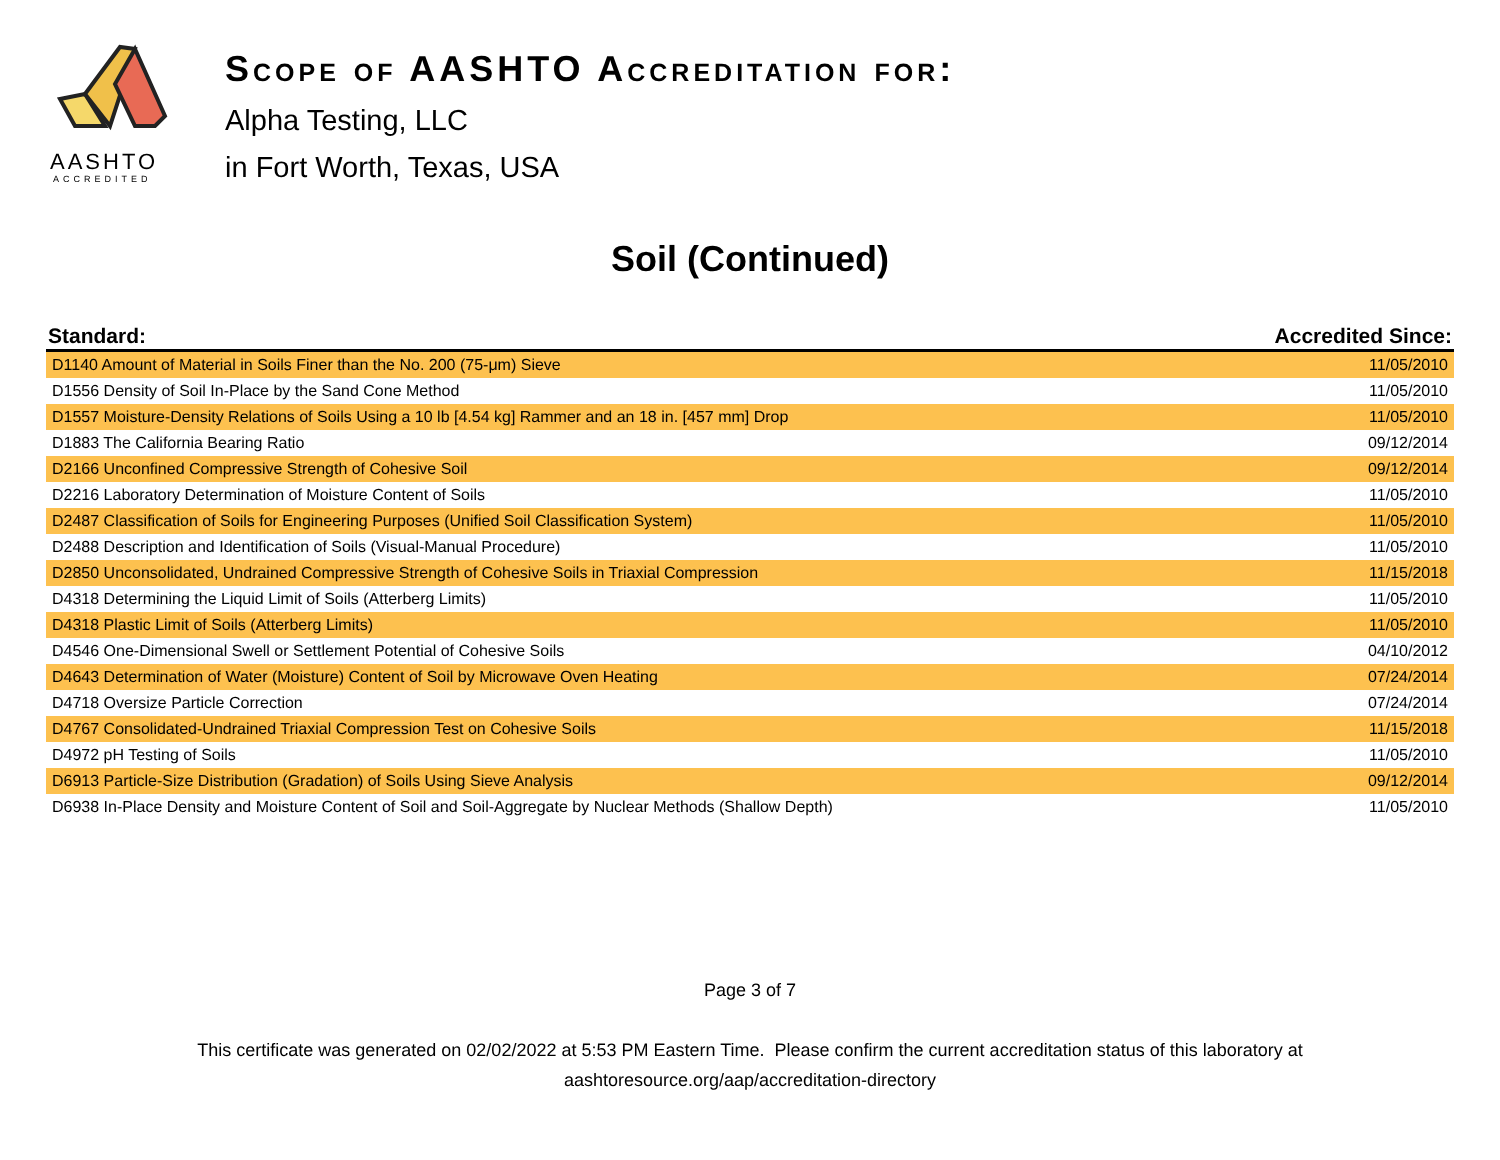AASHTO
ACCREDITED
Scope of AASHTO Accreditation for:
Alpha Testing, LLC
in Fort Worth, Texas, USA
Soil (Continued)
| Standard: | Accredited Since: |
| --- | --- |
| D1140 Amount of Material in Soils Finer than the No. 200 (75-μm) Sieve | 11/05/2010 |
| D1556 Density of Soil In-Place by the Sand Cone Method | 11/05/2010 |
| D1557 Moisture-Density Relations of Soils Using a 10 lb [4.54 kg] Rammer and an 18 in. [457 mm] Drop | 11/05/2010 |
| D1883 The California Bearing Ratio | 09/12/2014 |
| D2166 Unconfined Compressive Strength of Cohesive Soil | 09/12/2014 |
| D2216 Laboratory Determination of Moisture Content of Soils | 11/05/2010 |
| D2487 Classification of Soils for Engineering Purposes (Unified Soil Classification System) | 11/05/2010 |
| D2488 Description and Identification of Soils (Visual-Manual Procedure) | 11/05/2010 |
| D2850 Unconsolidated, Undrained Compressive Strength of Cohesive Soils in Triaxial Compression | 11/15/2018 |
| D4318 Determining the Liquid Limit of Soils (Atterberg Limits) | 11/05/2010 |
| D4318 Plastic Limit of Soils (Atterberg Limits) | 11/05/2010 |
| D4546 One-Dimensional Swell or Settlement Potential of Cohesive Soils | 04/10/2012 |
| D4643 Determination of Water (Moisture) Content of Soil by Microwave Oven Heating | 07/24/2014 |
| D4718 Oversize Particle Correction | 07/24/2014 |
| D4767 Consolidated-Undrained Triaxial Compression Test on Cohesive Soils | 11/15/2018 |
| D4972 pH Testing of Soils | 11/05/2010 |
| D6913 Particle-Size Distribution (Gradation) of Soils Using Sieve Analysis | 09/12/2014 |
| D6938 In-Place Density and Moisture Content of Soil and Soil-Aggregate by Nuclear Methods (Shallow Depth) | 11/05/2010 |
Page 3 of 7
This certificate was generated on 02/02/2022 at 5:53 PM Eastern Time. Please confirm the current accreditation status of this laboratory at
aashtoresource.org/aap/accreditation-directory